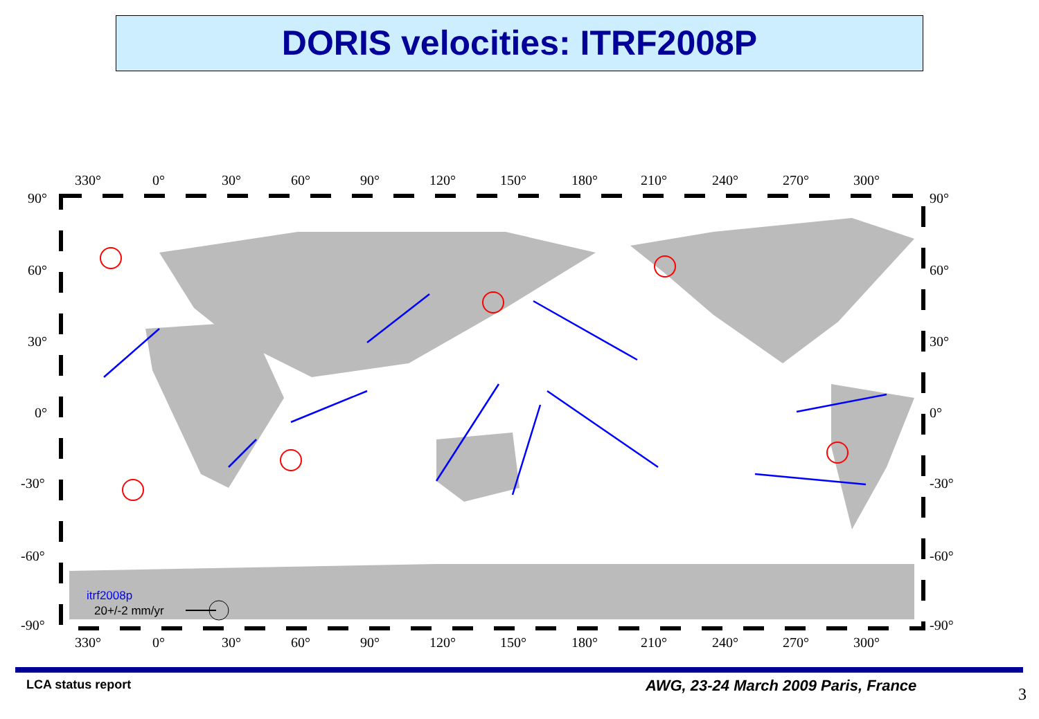DORIS velocities: ITRF2008P
330°
0°
30°
60°
90°
120°
150°
180°
210°
240°
270°
300°
90°
60°
30°
0°
-30°
-60°
-90°
90°
60°
30°
0°
-30°
-60°
-90°
330°
0°
30°
60°
90°
120°
150°
180°
210°
240°
270°
300°
itrf2008p
20+/-2 mm/yr
LCA status report
AWG, 23-24 March 2009 Paris, France
3